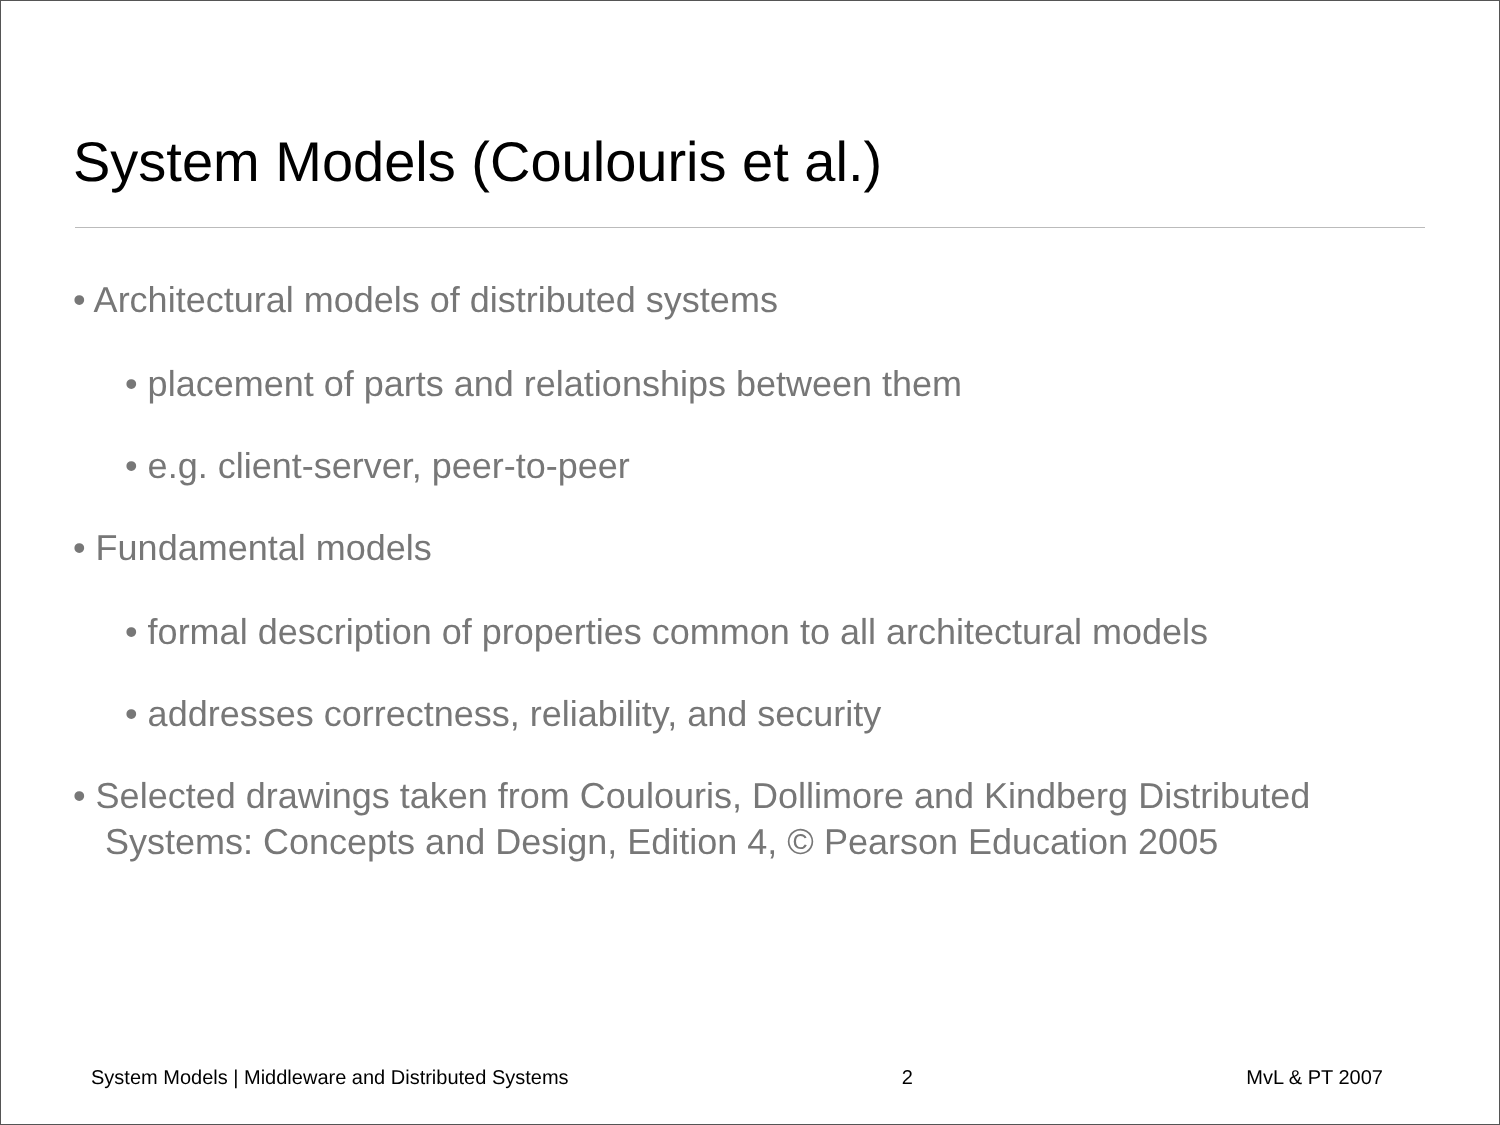System Models (Coulouris et al.)
• Architectural models of distributed systems
• placement of parts and relationships between them
• e.g. client-server, peer-to-peer
• Fundamental models
• formal description of properties common to all architectural models
• addresses correctness, reliability, and security
• Selected drawings taken from Coulouris, Dollimore and Kindberg Distributed Systems: Concepts and Design, Edition 4, © Pearson Education 2005
System Models | Middleware and Distributed Systems 2 MvL & PT 2007